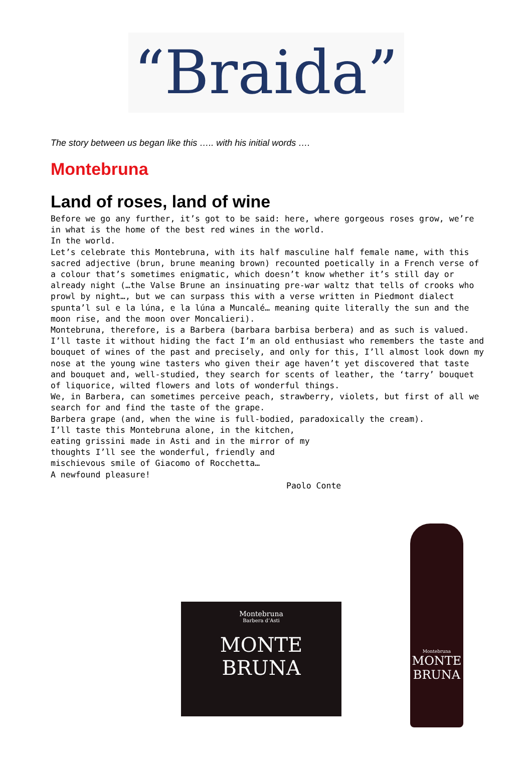“Braida”
The story between us began like this ….. with his initial words ….
Montebruna
Land of roses, land of wine
Before we go any further, it’s got to be said: here, where gorgeous roses grow, we’re in what is the home of the best red wines in the world. In the world. Let’s celebrate this Montebruna, with its half masculine half female name, with this sacred adjective (brun, brune meaning brown) recounted poetically in a French verse of a colour that’s sometimes enigmatic, which doesn’t know whether it’s still day or already night (…the Valse Brune an insinuating pre-war waltz that tells of crooks who prowl by night…, but we can surpass this with a verse written in Piedmont dialect spunta’l sul e la lúna, e la lúna a Muncalé… meaning quite literally the sun and the moon rise, and the moon over Moncalieri). Montebruna, therefore, is a Barbera (barbara barbisa berbera) and as such is valued. I’ll taste it without hiding the fact I’m an old enthusiast who remembers the taste and bouquet of wines of the past and precisely, and only for this, I’ll almost look down my nose at the young wine tasters who given their age haven’t yet discovered that taste and bouquet and, well-studied, they search for scents of leather, the ‘tarry’ bouquet of liquorice, wilted flowers and lots of wonderful things. We, in Barbera, can sometimes perceive peach, strawberry, violets, but first of all we search for and find the taste of the grape. Barbera grape (and, when the wine is full-bodied, paradoxically the cream). I’ll taste this Montebruna alone, in the kitchen, eating grissini made in Asti and in the mirror of my thoughts I’ll see the wonderful, friendly and mischievous smile of Giacomo of Rocchetta… A newfound pleasure! Paolo Conte
Montebruna
Barbera d’Asti
MONTE BRUNA
Montebruna
MONTE BRUNA